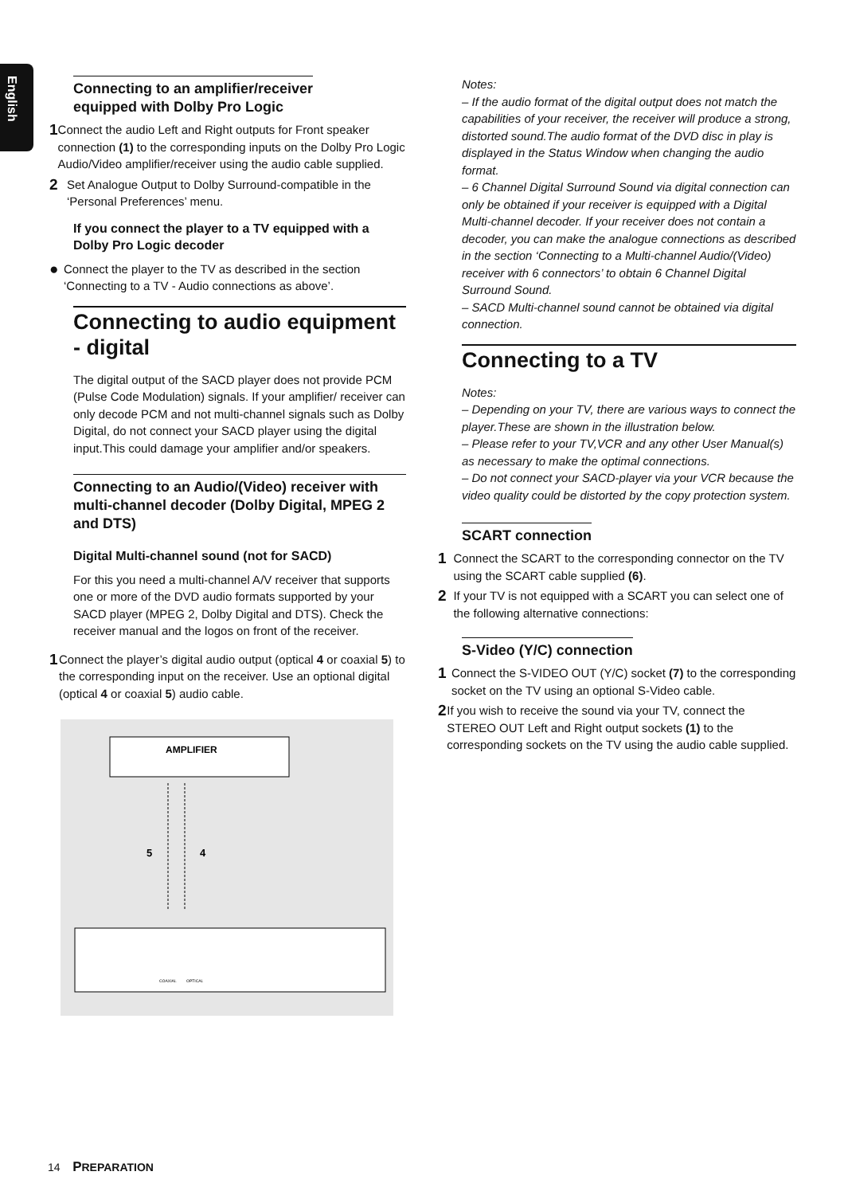English
Connecting to an amplifier/receiver
equipped with Dolby Pro Logic
1
Connect the audio Left and Right outputs for Front speaker connection (1) to the corresponding inputs on the Dolby Pro Logic Audio/Video amplifier/receiver using the audio cable supplied.
2
Set Analogue Output to Dolby Surround-compatible in the ‘Personal Preferences’ menu.
If you connect the player to a TV equipped with a Dolby Pro Logic decoder
●
Connect the player to the TV as described in the section ‘Connecting to a TV - Audio connections as above’.
Connecting to audio equipment - digital
The digital output of the SACD player does not provide PCM (Pulse Code Modulation) signals. If your amplifier/ receiver can only decode PCM and not multi-channel signals such as Dolby Digital, do not connect your SACD player using the digital input.This could damage your amplifier and/or speakers.
Connecting to an Audio/(Video) receiver with multi-channel decoder (Dolby Digital, MPEG 2 and DTS)
Digital Multi-channel sound (not for SACD)
For this you need a multi-channel A/V receiver that supports one or more of the DVD audio formats supported by your SACD player (MPEG 2, Dolby Digital and DTS). Check the receiver manual and the logos on front of the receiver.
1
Connect the player’s digital audio output (optical 4 or coaxial 5) to the corresponding input on the receiver. Use an optional digital (optical 4 or coaxial 5) audio cable.
AMPLIFIER
5
4
COAXIAL
OPTICAL
Notes:
– If the audio format of the digital output does not match the capabilities of your receiver, the receiver will produce a strong, distorted sound.The audio format of the DVD disc in play is displayed in the Status Window when changing the audio format.
– 6 Channel Digital Surround Sound via digital connection can only be obtained if your receiver is equipped with a Digital Multi-channel decoder. If your receiver does not contain a decoder, you can make the analogue connections as described in the section ‘Connecting to a Multi-channel Audio/(Video) receiver with 6 connectors’ to obtain 6 Channel Digital Surround Sound.
– SACD Multi-channel sound cannot be obtained via digital connection.
Connecting to a TV
Notes:
– Depending on your TV, there are various ways to connect the player.These are shown in the illustration below.
– Please refer to your TV,VCR and any other User Manual(s) as necessary to make the optimal connections.
– Do not connect your SACD-player via your VCR because the video quality could be distorted by the copy protection system.
SCART connection
1
Connect the SCART to the corresponding connector on the TV using the SCART cable supplied (6).
2
If your TV is not equipped with a SCART you can select one of the following alternative connections:
S-Video (Y/C) connection
1
Connect the S-VIDEO OUT (Y/C) socket (7) to the corresponding socket on the TV using an optional S-Video cable.
2
If you wish to receive the sound via your TV, connect the STEREO OUT Left and Right output sockets (1) to the corresponding sockets on the TV using the audio cable supplied.
14 PREPARATION